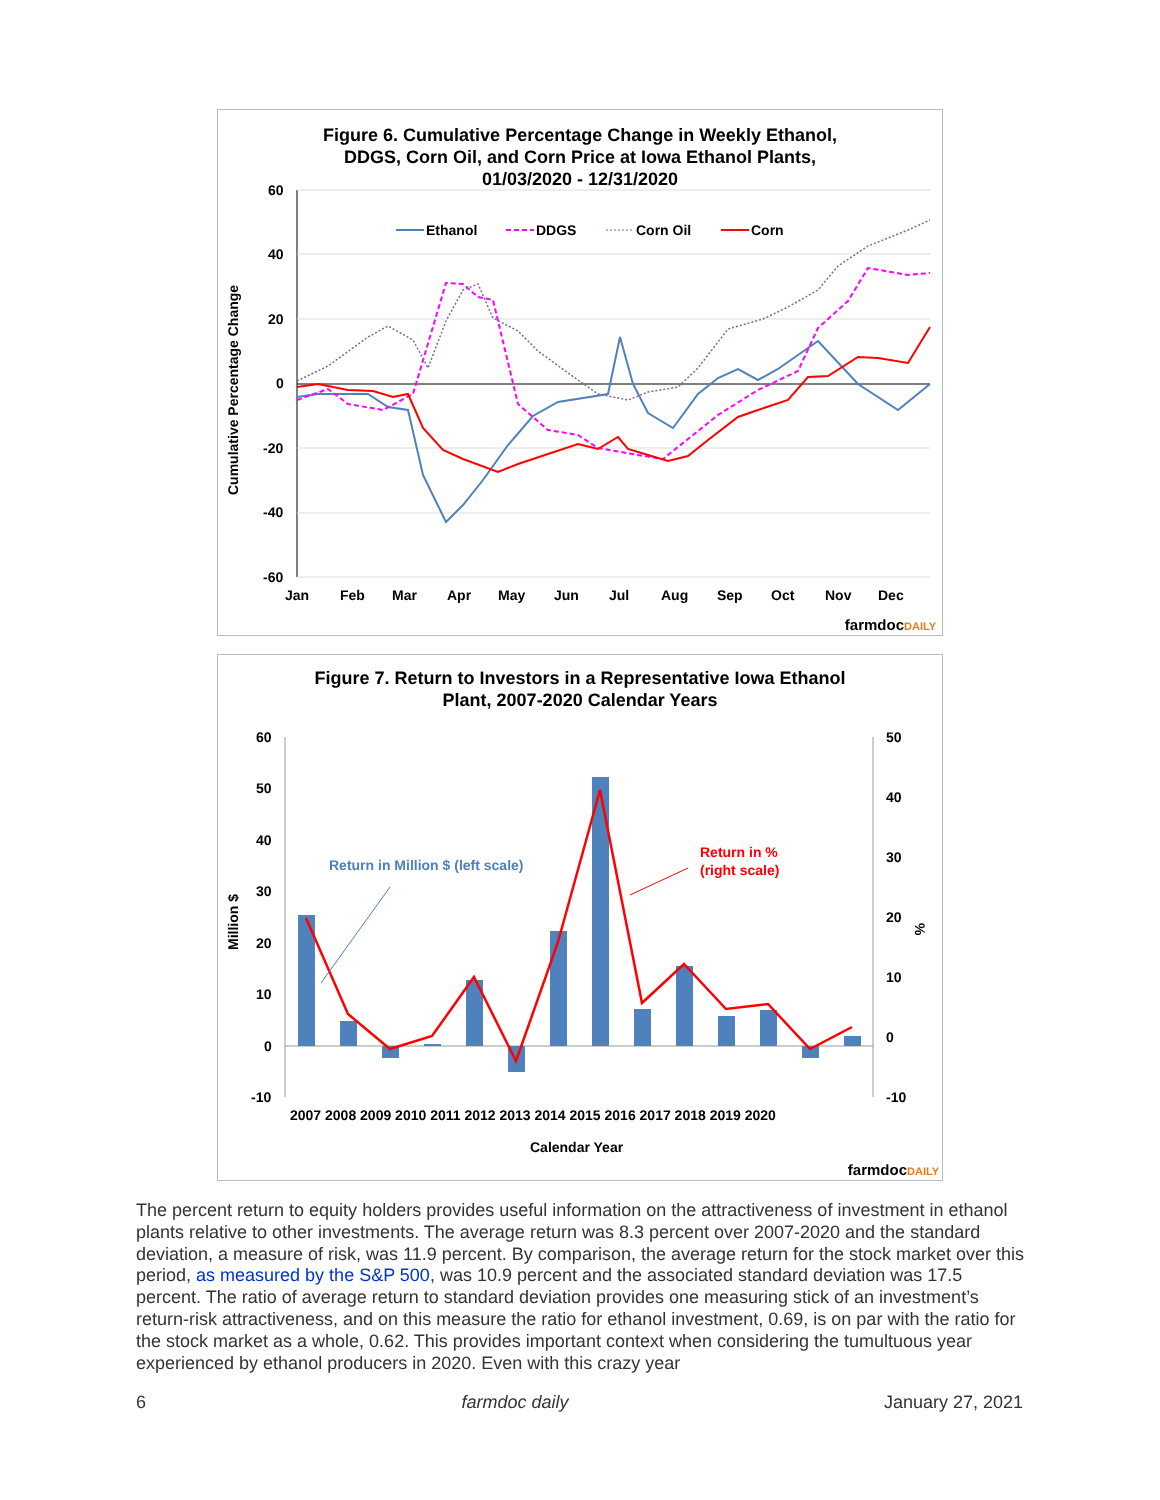Figure 6. Cumulative Percentage Change in Weekly Ethanol,
DDGS, Corn Oil, and Corn Price at Iowa Ethanol Plants,
01/03/2020 - 12/31/2020
60
40
20
0
-20
-40
-60
Jan
Feb
Mar
Apr
May
Jun
Jul
Aug
Sep
Oct
Nov
Dec
Cumulative Percentage Change
Ethanol
DDGS
Corn Oil
Corn
farmdocDAILY
Figure 7. Return to Investors in a Representative Iowa Ethanol
Plant, 2007-2020 Calendar Years
60
50
40
30
20
10
0
-10
50
40
30
20
10
0
-10
Million $
%
2007 2008 2009 2010 2011 2012 2013 2014 2015 2016 2017 2018 2019 2020
Calendar Year
Return in Million $ (left scale)
Return in %
(right scale)
farmdocDAILY
The percent return to equity holders provides useful information on the attractiveness of investment in ethanol plants relative to other investments. The average return was 8.3 percent over 2007-2020 and the standard deviation, a measure of risk, was 11.9 percent. By comparison, the average return for the stock market over this period, as measured by the S&P 500, was 10.9 percent and the associated standard deviation was 17.5 percent. The ratio of average return to standard deviation provides one measuring stick of an investment’s return-risk attractiveness, and on this measure the ratio for ethanol investment, 0.69, is on par with the ratio for the stock market as a whole, 0.62. This provides important context when considering the tumultuous year experienced by ethanol producers in 2020. Even with this crazy year
6 farmdoc daily January 27, 2021